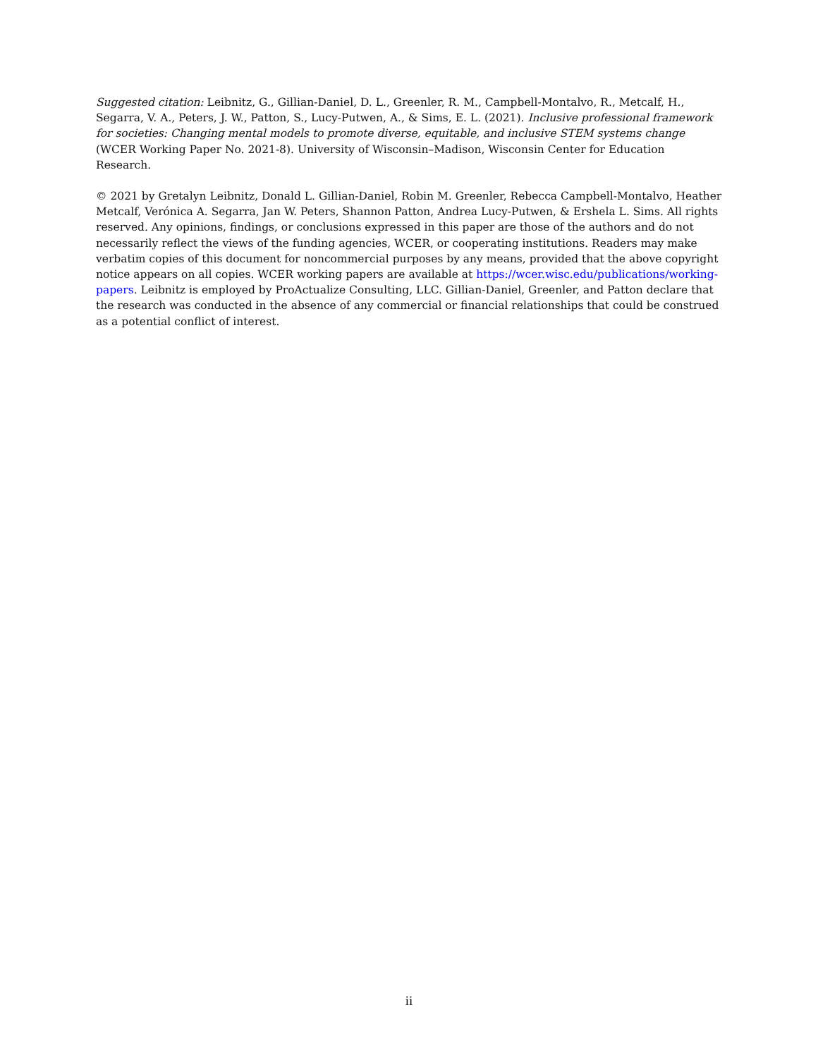Suggested citation: Leibnitz, G., Gillian-Daniel, D. L., Greenler, R. M., Campbell-Montalvo, R., Metcalf, H., Segarra, V. A., Peters, J. W., Patton, S., Lucy-Putwen, A., & Sims, E. L. (2021). Inclusive professional framework for societies: Changing mental models to promote diverse, equitable, and inclusive STEM systems change (WCER Working Paper No. 2021-8). University of Wisconsin–Madison, Wisconsin Center for Education Research.
© 2021 by Gretalyn Leibnitz, Donald L. Gillian-Daniel, Robin M. Greenler, Rebecca Campbell-Montalvo, Heather Metcalf, Verónica A. Segarra, Jan W. Peters, Shannon Patton, Andrea Lucy-Putwen, & Ershela L. Sims. All rights reserved. Any opinions, findings, or conclusions expressed in this paper are those of the authors and do not necessarily reflect the views of the funding agencies, WCER, or cooperating institutions. Readers may make verbatim copies of this document for noncommercial purposes by any means, provided that the above copyright notice appears on all copies. WCER working papers are available at https://wcer.wisc.edu/publications/working-papers. Leibnitz is employed by ProActualize Consulting, LLC. Gillian-Daniel, Greenler, and Patton declare that the research was conducted in the absence of any commercial or financial relationships that could be construed as a potential conflict of interest.
ii